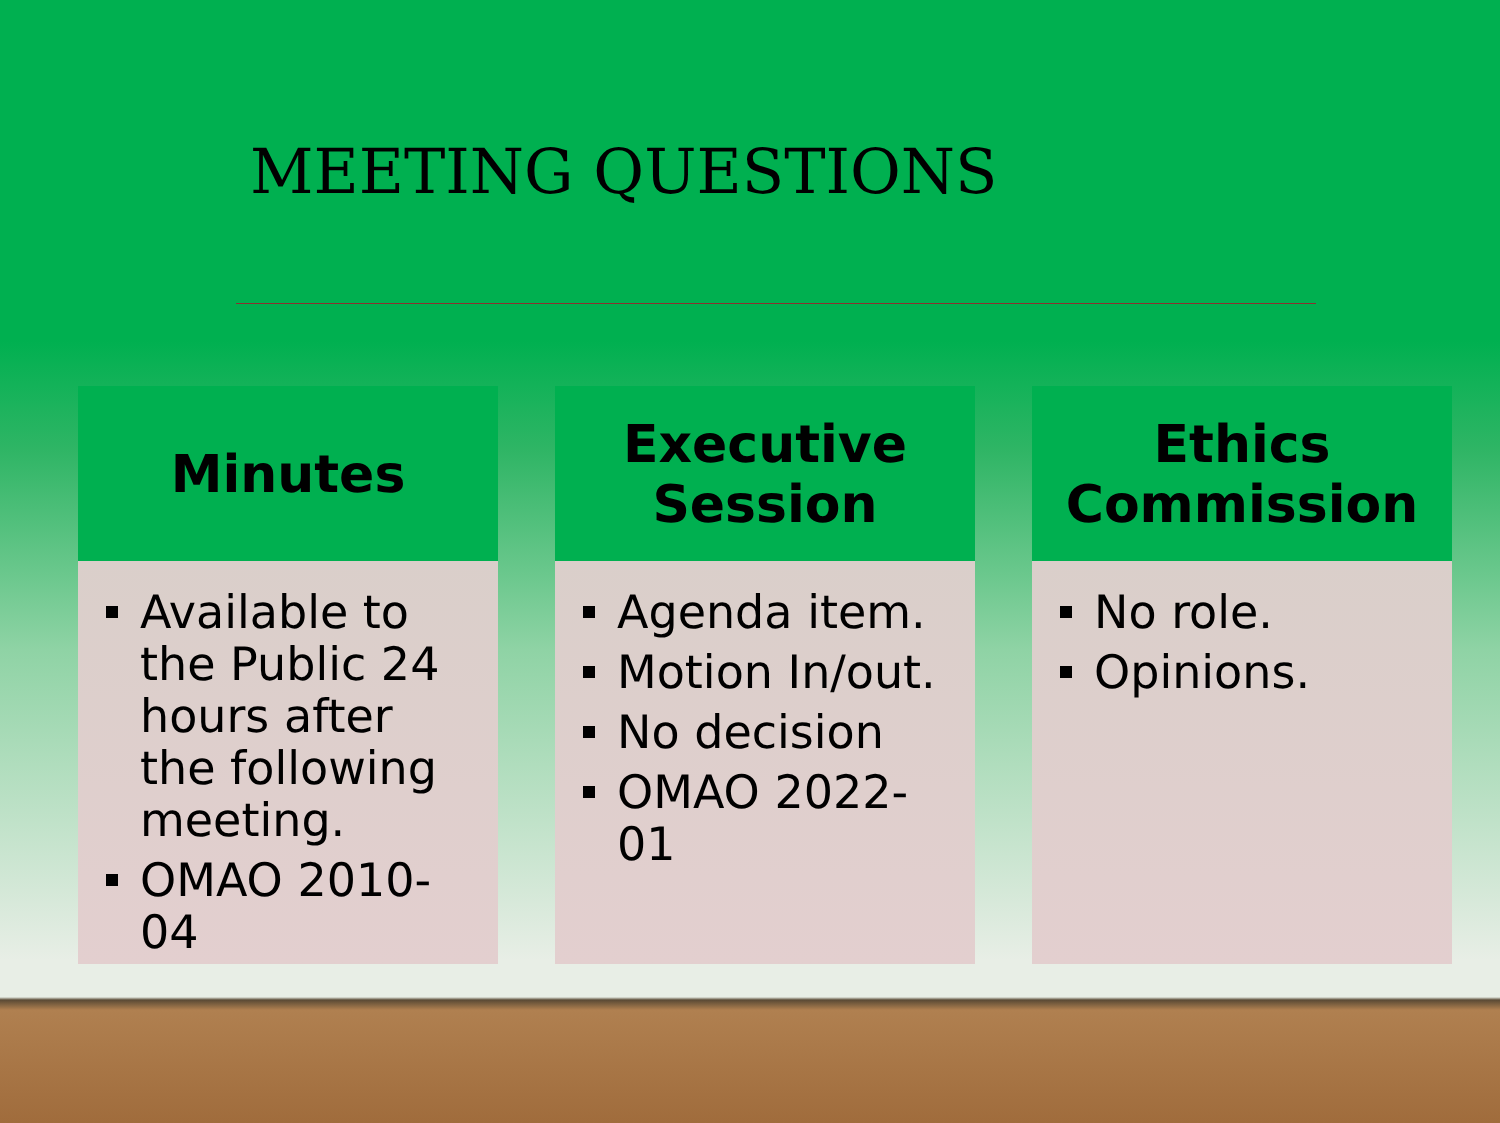MEETING QUESTIONS
Minutes
Available to the Public 24 hours after the following meeting.
OMAO 2010-04
Executive
Session
Agenda item.
Motion In/out.
No decision
OMAO 2022-01
Ethics
Commission
No role.
Opinions.